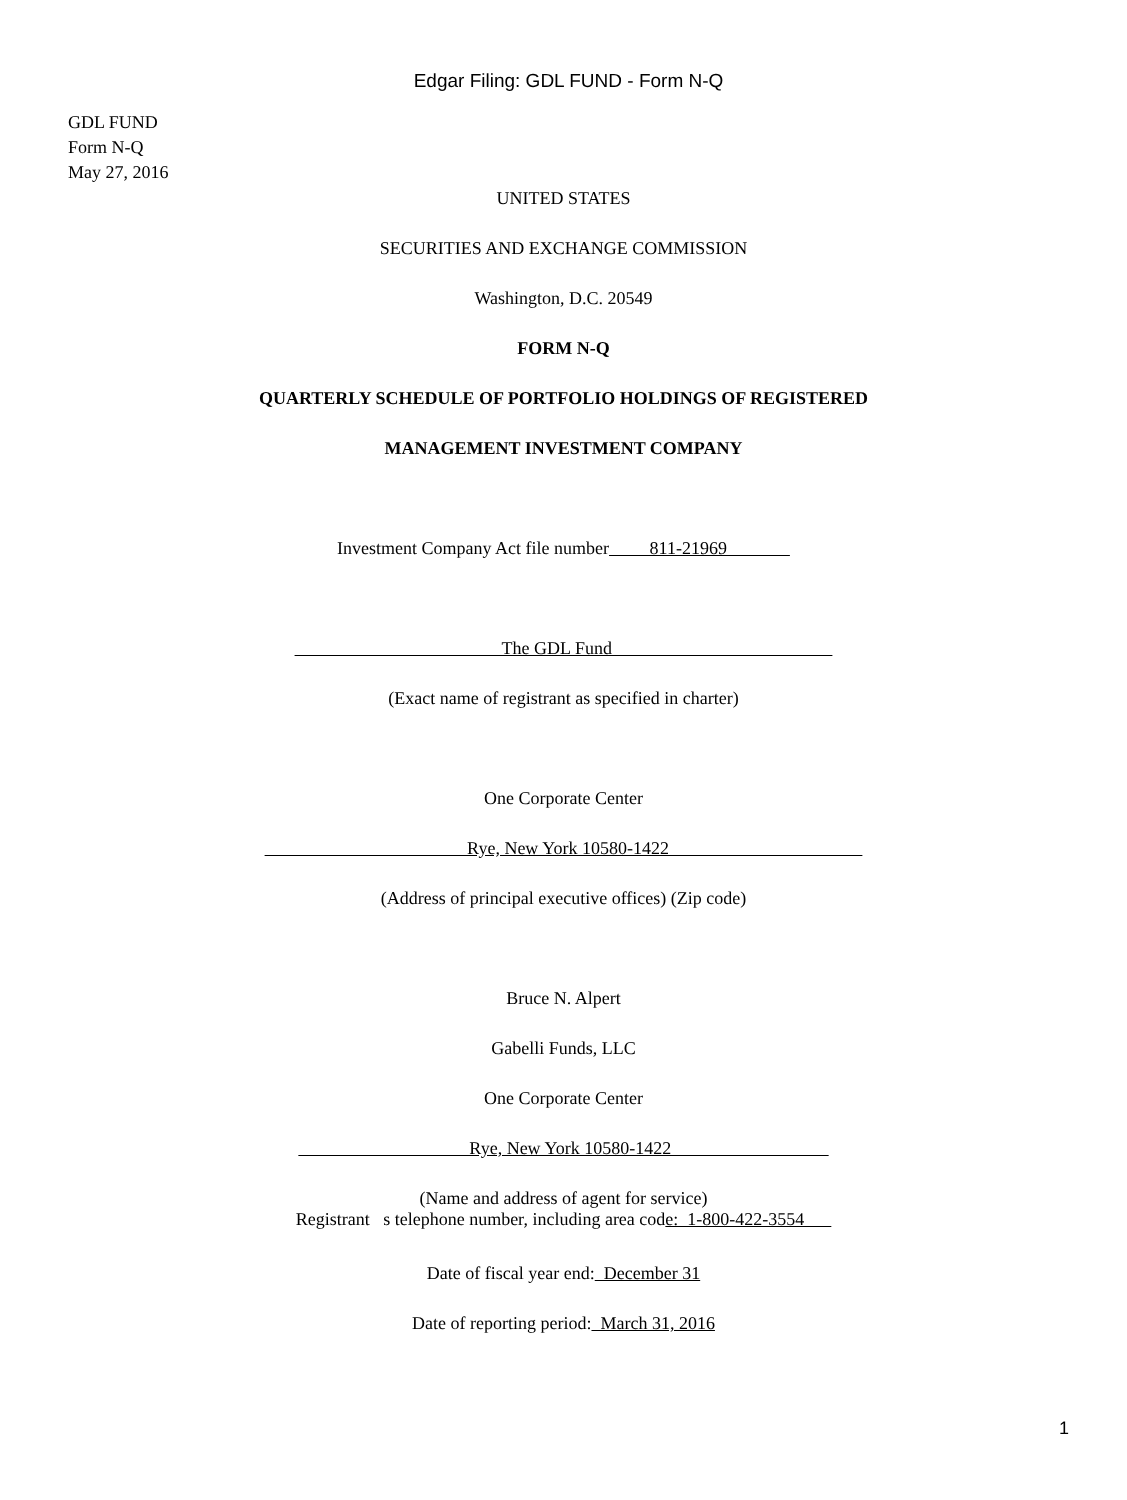Edgar Filing: GDL FUND - Form N-Q
GDL FUND
Form N-Q
May 27, 2016
UNITED STATES
SECURITIES AND EXCHANGE COMMISSION
Washington, D.C. 20549
FORM N-Q
QUARTERLY SCHEDULE OF PORTFOLIO HOLDINGS OF REGISTERED
MANAGEMENT INVESTMENT COMPANY
Investment Company Act file number 811-21969
The GDL Fund
(Exact name of registrant as specified in charter)
One Corporate Center
Rye, New York 10580-1422
(Address of principal executive offices) (Zip code)
Bruce N. Alpert
Gabelli Funds, LLC
One Corporate Center
Rye, New York 10580-1422
(Name and address of agent for service)
Registrant s telephone number, including area code: 1-800-422-3554
Date of fiscal year end: December 31
Date of reporting period: March 31, 2016
1